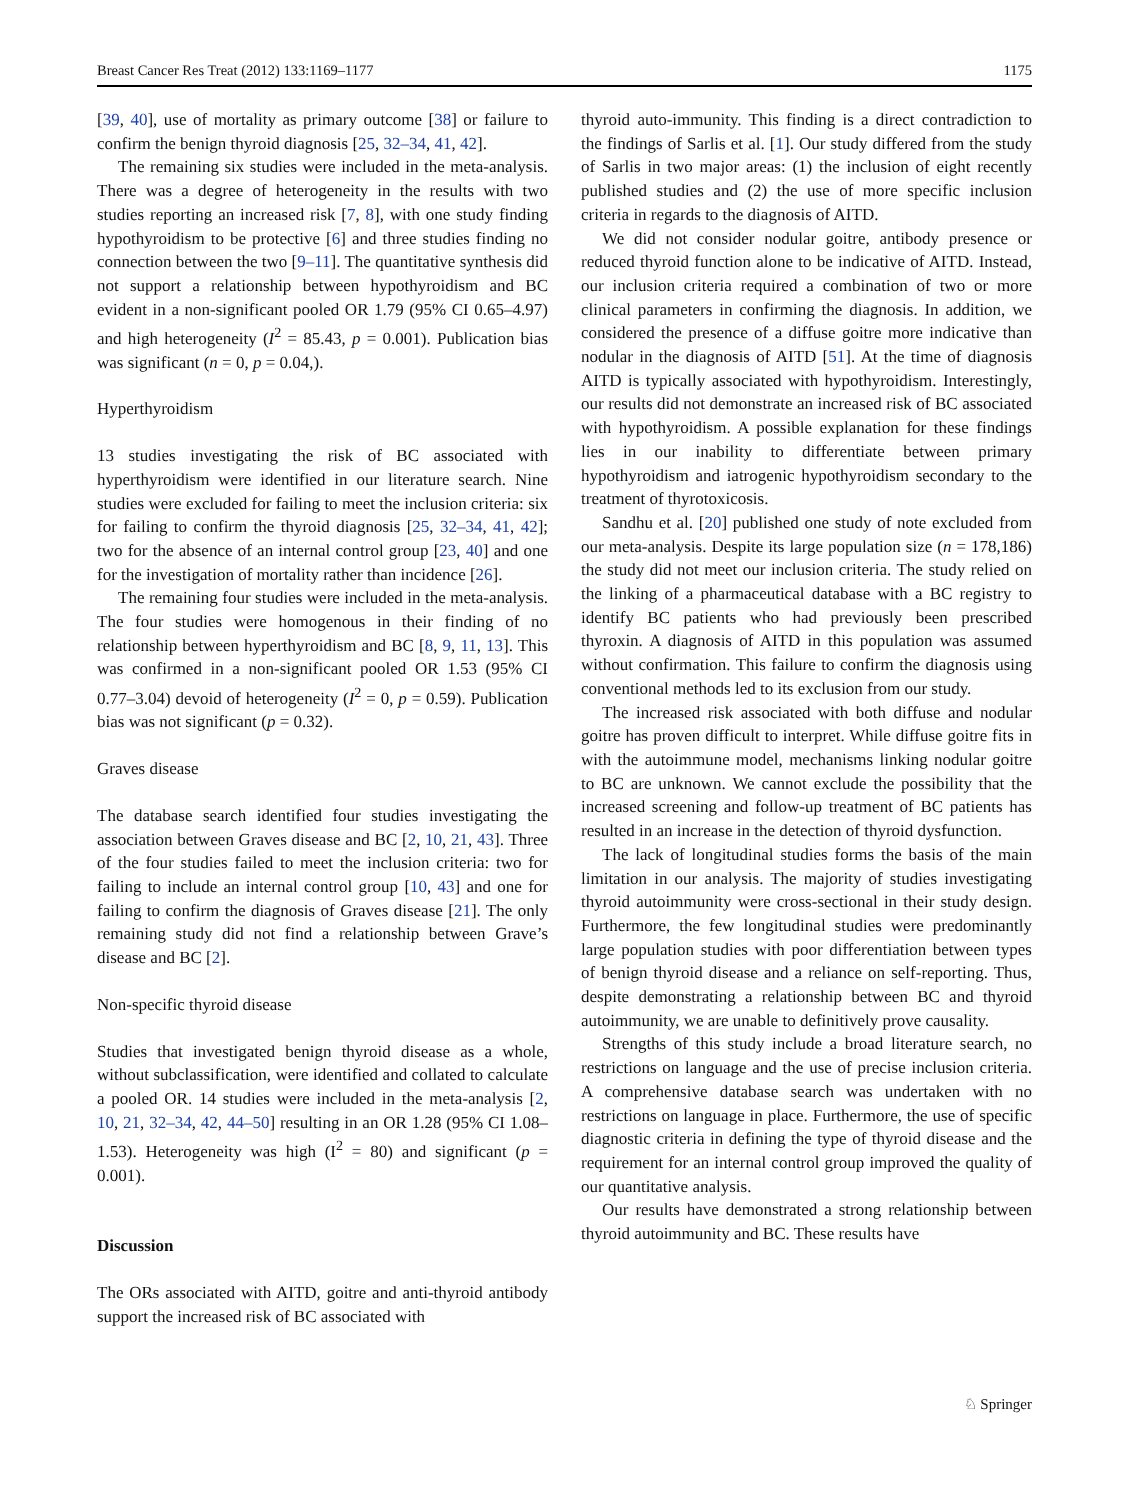Breast Cancer Res Treat (2012) 133:1169–1177 1175
[39, 40], use of mortality as primary outcome [38] or failure to confirm the benign thyroid diagnosis [25, 32–34, 41, 42].
The remaining six studies were included in the meta-analysis. There was a degree of heterogeneity in the results with two studies reporting an increased risk [7, 8], with one study finding hypothyroidism to be protective [6] and three studies finding no connection between the two [9–11]. The quantitative synthesis did not support a relationship between hypothyroidism and BC evident in a non-significant pooled OR 1.79 (95% CI 0.65–4.97) and high heterogeneity (I<sup>2</sup> = 85.43, p = 0.001). Publication bias was significant (n = 0, p = 0.04,).
Hyperthyroidism
13 studies investigating the risk of BC associated with hyperthyroidism were identified in our literature search. Nine studies were excluded for failing to meet the inclusion criteria: six for failing to confirm the thyroid diagnosis [25, 32–34, 41, 42]; two for the absence of an internal control group [23, 40] and one for the investigation of mortality rather than incidence [26].
The remaining four studies were included in the meta-analysis. The four studies were homogenous in their finding of no relationship between hyperthyroidism and BC [8, 9, 11, 13]. This was confirmed in a non-significant pooled OR 1.53 (95% CI 0.77–3.04) devoid of heterogeneity (I<sup>2</sup> = 0, p = 0.59). Publication bias was not significant (p = 0.32).
Graves disease
The database search identified four studies investigating the association between Graves disease and BC [2, 10, 21, 43]. Three of the four studies failed to meet the inclusion criteria: two for failing to include an internal control group [10, 43] and one for failing to confirm the diagnosis of Graves disease [21]. The only remaining study did not find a relationship between Grave’s disease and BC [2].
Non-specific thyroid disease
Studies that investigated benign thyroid disease as a whole, without subclassification, were identified and collated to calculate a pooled OR. 14 studies were included in the meta-analysis [2, 10, 21, 32–34, 42, 44–50] resulting in an OR 1.28 (95% CI 1.08–1.53). Heterogeneity was high (I<sup>2</sup> = 80) and significant (p = 0.001).
Discussion
The ORs associated with AITD, goitre and anti-thyroid antibody support the increased risk of BC associated with
thyroid auto-immunity. This finding is a direct contradiction to the findings of Sarlis et al. [1]. Our study differed from the study of Sarlis in two major areas: (1) the inclusion of eight recently published studies and (2) the use of more specific inclusion criteria in regards to the diagnosis of AITD.
We did not consider nodular goitre, antibody presence or reduced thyroid function alone to be indicative of AITD. Instead, our inclusion criteria required a combination of two or more clinical parameters in confirming the diagnosis. In addition, we considered the presence of a diffuse goitre more indicative than nodular in the diagnosis of AITD [51]. At the time of diagnosis AITD is typically associated with hypothyroidism. Interestingly, our results did not demonstrate an increased risk of BC associated with hypothyroidism. A possible explanation for these findings lies in our inability to differentiate between primary hypothyroidism and iatrogenic hypothyroidism secondary to the treatment of thyrotoxicosis.
Sandhu et al. [20] published one study of note excluded from our meta-analysis. Despite its large population size (n = 178,186) the study did not meet our inclusion criteria. The study relied on the linking of a pharmaceutical database with a BC registry to identify BC patients who had previously been prescribed thyroxin. A diagnosis of AITD in this population was assumed without confirmation. This failure to confirm the diagnosis using conventional methods led to its exclusion from our study.
The increased risk associated with both diffuse and nodular goitre has proven difficult to interpret. While diffuse goitre fits in with the autoimmune model, mechanisms linking nodular goitre to BC are unknown. We cannot exclude the possibility that the increased screening and follow-up treatment of BC patients has resulted in an increase in the detection of thyroid dysfunction.
The lack of longitudinal studies forms the basis of the main limitation in our analysis. The majority of studies investigating thyroid autoimmunity were cross-sectional in their study design. Furthermore, the few longitudinal studies were predominantly large population studies with poor differentiation between types of benign thyroid disease and a reliance on self-reporting. Thus, despite demonstrating a relationship between BC and thyroid autoimmunity, we are unable to definitively prove causality.
Strengths of this study include a broad literature search, no restrictions on language and the use of precise inclusion criteria. A comprehensive database search was undertaken with no restrictions on language in place. Furthermore, the use of specific diagnostic criteria in defining the type of thyroid disease and the requirement for an internal control group improved the quality of our quantitative analysis.
Our results have demonstrated a strong relationship between thyroid autoimmunity and BC. These results have
♘ Springer